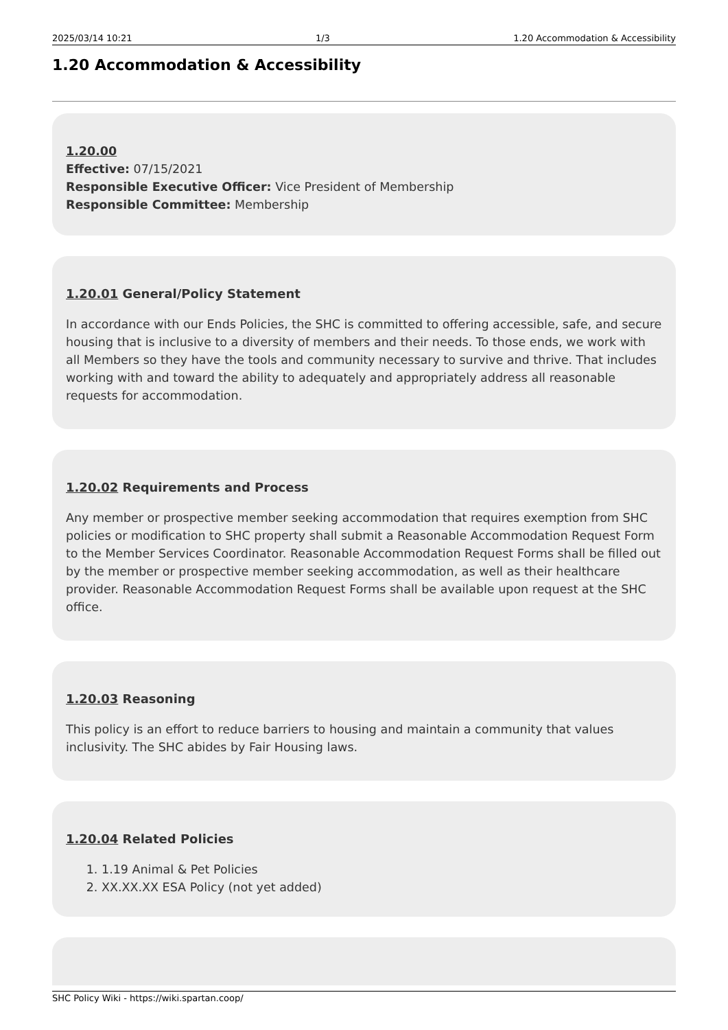2025/03/14 10:21 1/3 1.20 Accommodation & Accessibility
1.20 Accommodation & Accessibility
1.20.00
Effective: 07/15/2021
Responsible Executive Officer: Vice President of Membership
Responsible Committee: Membership
1.20.01 General/Policy Statement
In accordance with our Ends Policies, the SHC is committed to offering accessible, safe, and secure housing that is inclusive to a diversity of members and their needs. To those ends, we work with all Members so they have the tools and community necessary to survive and thrive. That includes working with and toward the ability to adequately and appropriately address all reasonable requests for accommodation.
1.20.02 Requirements and Process
Any member or prospective member seeking accommodation that requires exemption from SHC policies or modification to SHC property shall submit a Reasonable Accommodation Request Form to the Member Services Coordinator. Reasonable Accommodation Request Forms shall be filled out by the member or prospective member seeking accommodation, as well as their healthcare provider. Reasonable Accommodation Request Forms shall be available upon request at the SHC office.
1.20.03 Reasoning
This policy is an effort to reduce barriers to housing and maintain a community that values inclusivity. The SHC abides by Fair Housing laws.
1.20.04 Related Policies
1. 1.19 Animal & Pet Policies
2. XX.XX.XX ESA Policy (not yet added)
SHC Policy Wiki - https://wiki.spartan.coop/